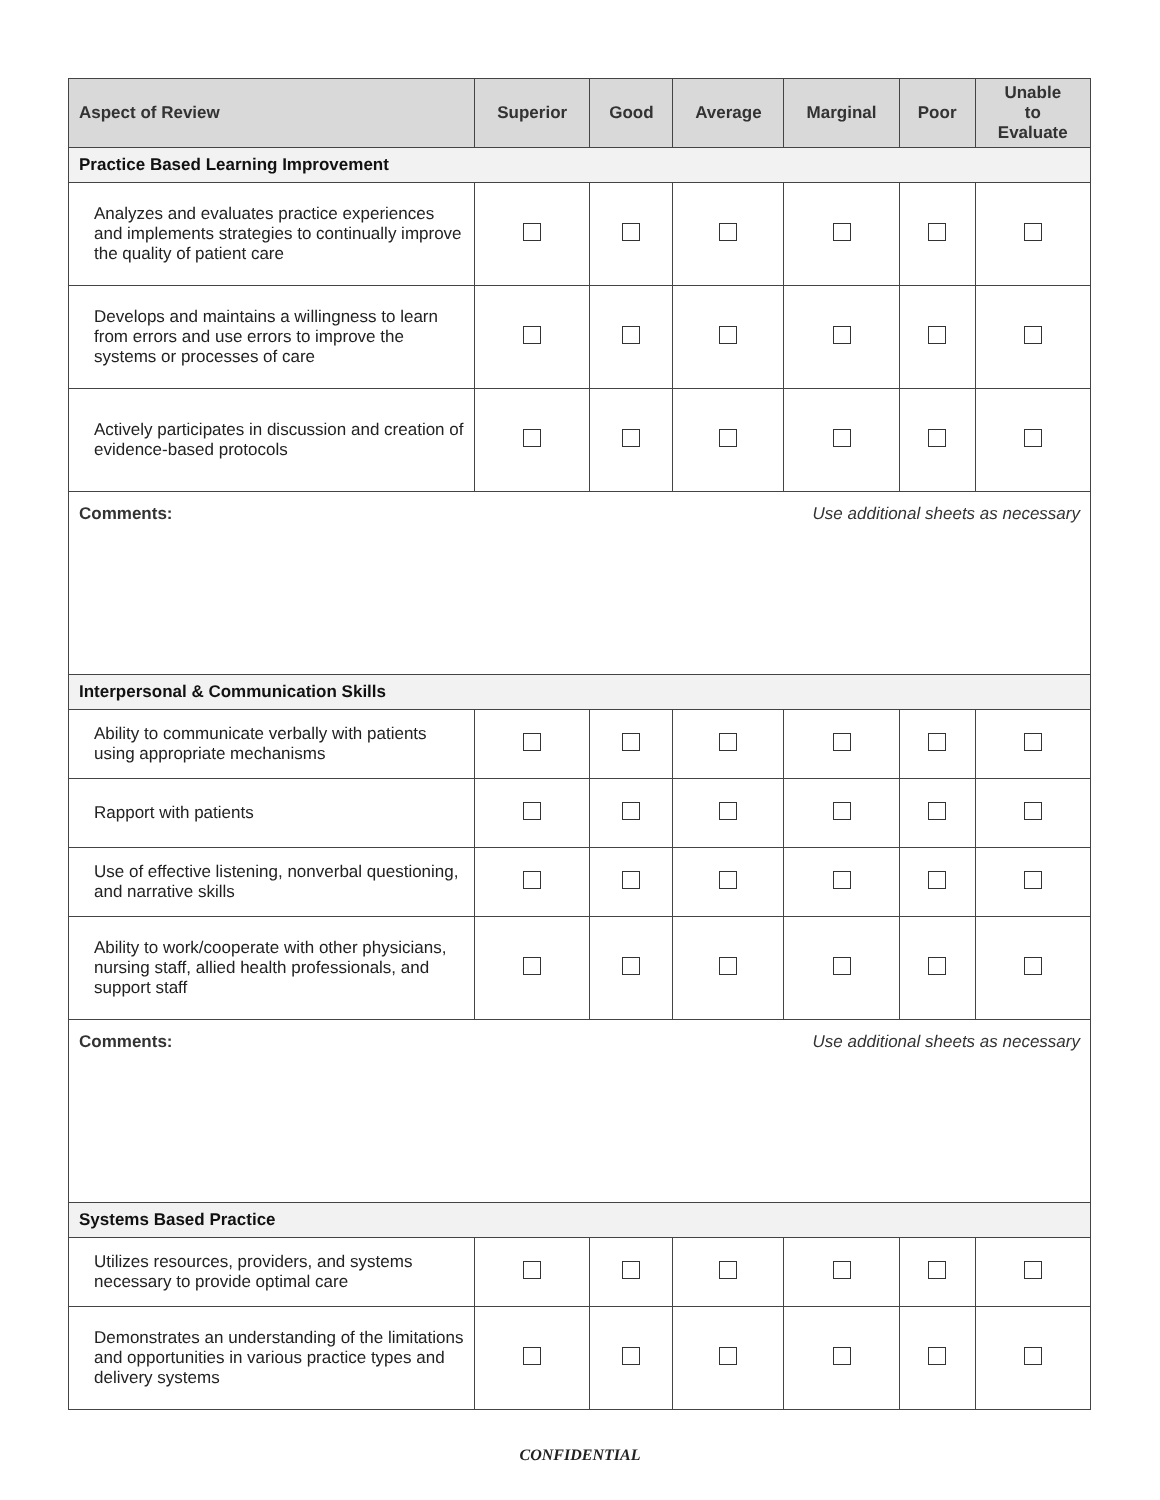| Aspect of Review | Superior | Good | Average | Marginal | Poor | Unable to Evaluate |
| --- | --- | --- | --- | --- | --- | --- |
| Practice Based Learning Improvement | | | | | | |
| Analyzes and evaluates practice experiences and implements strategies to continually improve the quality of patient care | | | | | | |
| Develops and maintains a willingness to learn from errors and use errors to improve the systems or processes of care | | | | | | |
| Actively participates in discussion and creation of evidence-based protocols | | | | | | |
| Comments: Use additional sheets as necessary | | | | | | |
| Interpersonal & Communication Skills | | | | | | |
| Ability to communicate verbally with patients using appropriate mechanisms | | | | | | |
| Rapport with patients | | | | | | |
| Use of effective listening, nonverbal questioning, and narrative skills | | | | | | |
| Ability to work/cooperate with other physicians, nursing staff, allied health professionals, and support staff | | | | | | |
| Comments: Use additional sheets as necessary | | | | | | |
| Systems Based Practice | | | | | | |
| Utilizes resources, providers, and systems necessary to provide optimal care | | | | | | |
| Demonstrates an understanding of the limitations and opportunities in various practice types and delivery systems | | | | | | |
CONFIDENTIAL